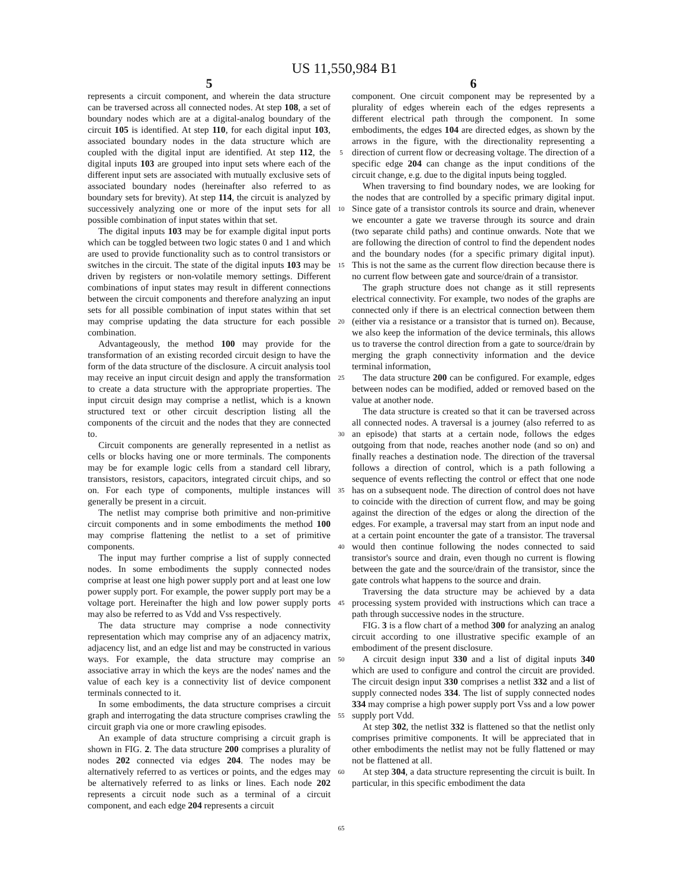US 11,550,984 B1
5
represents a circuit component, and wherein the data structure can be traversed across all connected nodes. At step 108, a set of boundary nodes which are at a digital-analog boundary of the circuit 105 is identified. At step 110, for each digital input 103, associated boundary nodes in the data structure which are coupled with the digital input are identified. At step 112, the digital inputs 103 are grouped into input sets where each of the different input sets are associated with mutually exclusive sets of associated boundary nodes (hereinafter also referred to as boundary sets for brevity). At step 114, the circuit is analyzed by successively analyzing one or more of the input sets for all possible combination of input states within that set.
The digital inputs 103 may be for example digital input ports which can be toggled between two logic states 0 and 1 and which are used to provide functionality such as to control transistors or switches in the circuit. The state of the digital inputs 103 may be driven by registers or non-volatile memory settings. Different combinations of input states may result in different connections between the circuit components and therefore analyzing an input sets for all possible combination of input states within that set may comprise updating the data structure for each possible combination.
Advantageously, the method 100 may provide for the transformation of an existing recorded circuit design to have the form of the data structure of the disclosure. A circuit analysis tool may receive an input circuit design and apply the transformation to create a data structure with the appropriate properties. The input circuit design may comprise a netlist, which is a known structured text or other circuit description listing all the components of the circuit and the nodes that they are connected to.
Circuit components are generally represented in a netlist as cells or blocks having one or more terminals. The components may be for example logic cells from a standard cell library, transistors, resistors, capacitors, integrated circuit chips, and so on. For each type of components, multiple instances will generally be present in a circuit.
The netlist may comprise both primitive and non-primitive circuit components and in some embodiments the method 100 may comprise flattening the netlist to a set of primitive components.
The input may further comprise a list of supply connected nodes. In some embodiments the supply connected nodes comprise at least one high power supply port and at least one low power supply port. For example, the power supply port may be a voltage port. Hereinafter the high and low power supply ports may also be referred to as Vdd and Vss respectively.
The data structure may comprise a node connectivity representation which may comprise any of an adjacency matrix, adjacency list, and an edge list and may be constructed in various ways. For example, the data structure may comprise an associative array in which the keys are the nodes' names and the value of each key is a connectivity list of device component terminals connected to it.
In some embodiments, the data structure comprises a circuit graph and interrogating the data structure comprises crawling the circuit graph via one or more crawling episodes.
An example of data structure comprising a circuit graph is shown in FIG. 2. The data structure 200 comprises a plurality of nodes 202 connected via edges 204. The nodes may be alternatively referred to as vertices or points, and the edges may be alternatively referred to as links or lines. Each node 202 represents a circuit node such as a terminal of a circuit component, and each edge 204 represents a circuit
5
10
15
20
25
30
35
40
45
50
55
60
65
6
component. One circuit component may be represented by a plurality of edges wherein each of the edges represents a different electrical path through the component. In some embodiments, the edges 104 are directed edges, as shown by the arrows in the figure, with the directionality representing a direction of current flow or decreasing voltage. The direction of a specific edge 204 can change as the input conditions of the circuit change, e.g. due to the digital inputs being toggled.
When traversing to find boundary nodes, we are looking for the nodes that are controlled by a specific primary digital input. Since gate of a transistor controls its source and drain, whenever we encounter a gate we traverse through its source and drain (two separate child paths) and continue onwards. Note that we are following the direction of control to find the dependent nodes and the boundary nodes (for a specific primary digital input). This is not the same as the current flow direction because there is no current flow between gate and source/drain of a transistor.
The graph structure does not change as it still represents electrical connectivity. For example, two nodes of the graphs are connected only if there is an electrical connection between them (either via a resistance or a transistor that is turned on). Because, we also keep the information of the device terminals, this allows us to traverse the control direction from a gate to source/drain by merging the graph connectivity information and the device terminal information,
The data structure 200 can be configured. For example, edges between nodes can be modified, added or removed based on the value at another node.
The data structure is created so that it can be traversed across all connected nodes. A traversal is a journey (also referred to as an episode) that starts at a certain node, follows the edges outgoing from that node, reaches another node (and so on) and finally reaches a destination node. The direction of the traversal follows a direction of control, which is a path following a sequence of events reflecting the control or effect that one node has on a subsequent node. The direction of control does not have to coincide with the direction of current flow, and may be going against the direction of the edges or along the direction of the edges. For example, a traversal may start from an input node and at a certain point encounter the gate of a transistor. The traversal would then continue following the nodes connected to said transistor's source and drain, even though no current is flowing between the gate and the source/drain of the transistor, since the gate controls what happens to the source and drain.
Traversing the data structure may be achieved by a data processing system provided with instructions which can trace a path through successive nodes in the structure.
FIG. 3 is a flow chart of a method 300 for analyzing an analog circuit according to one illustrative specific example of an embodiment of the present disclosure.
A circuit design input 330 and a list of digital inputs 340 which are used to configure and control the circuit are provided. The circuit design input 330 comprises a netlist 332 and a list of supply connected nodes 334. The list of supply connected nodes 334 may comprise a high power supply port Vss and a low power supply port Vdd.
At step 302, the netlist 332 is flattened so that the netlist only comprises primitive components. It will be appreciated that in other embodiments the netlist may not be fully flattened or may not be flattened at all.
At step 304, a data structure representing the circuit is built. In particular, in this specific embodiment the data